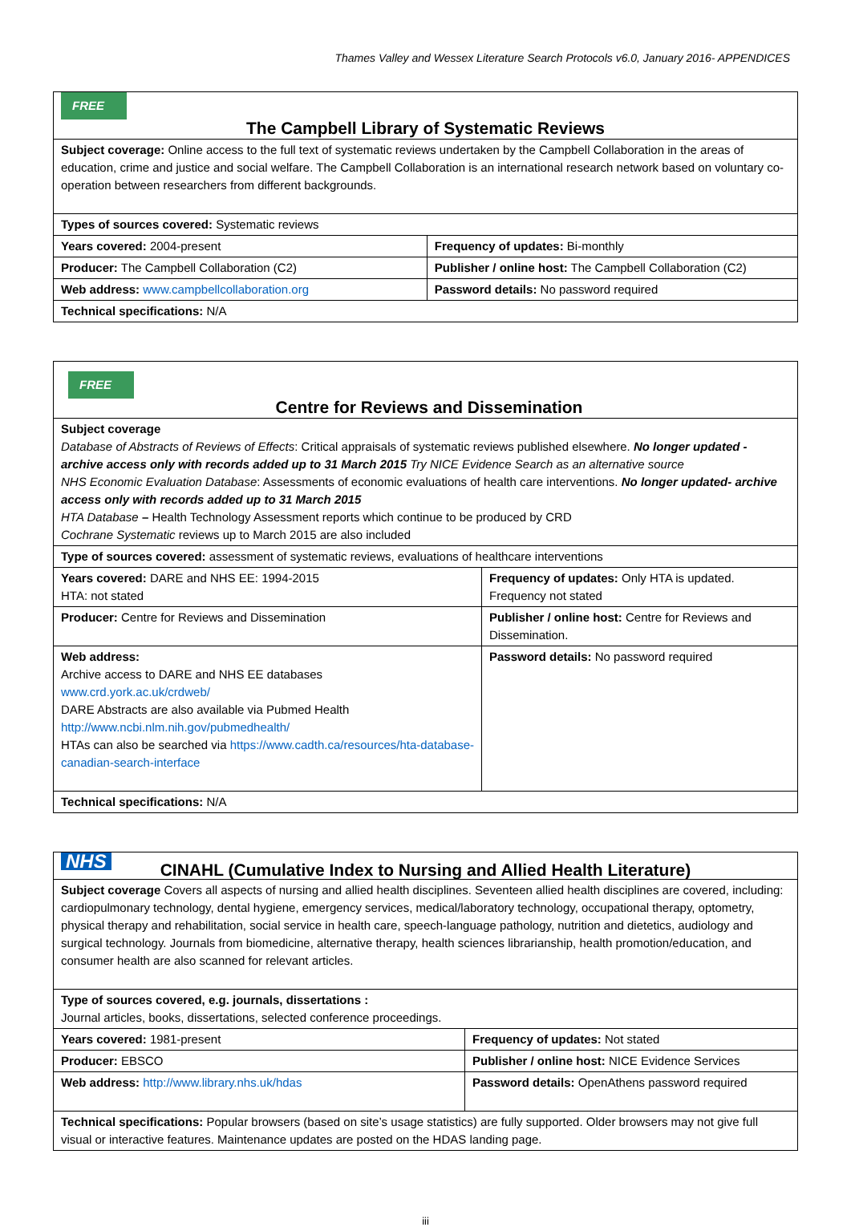Thames Valley and Wessex Literature Search Protocols v6.0, January 2016- APPENDICES
| FREE The Campbell Library of Systematic Reviews | |
| Subject coverage: Online access to the full text of systematic reviews undertaken by the Campbell Collaboration in the areas of education, crime and justice and social welfare. The Campbell Collaboration is an international research network based on voluntary co-operation between researchers from different backgrounds. | |
| Types of sources covered: Systematic reviews | |
| Years covered: 2004-present | Frequency of updates: Bi-monthly |
| Producer: The Campbell Collaboration (C2) | Publisher / online host: The Campbell Collaboration (C2) |
| Web address: www.campbellcollaboration.org | Password details: No password required |
| Technical specifications: N/A | |
| FREE Centre for Reviews and Dissemination | |
| Subject coverage Database of Abstracts of Reviews of Effects : Critical appraisals of systematic reviews published elsewhere. No longer updated - archive access only with records added up to 31 March 2015 Try NICE Evidence Search as an alternative source NHS Economic Evaluation Database : Assessments of economic evaluations of health care interventions. No longer updated- archive access only with records added up to 31 March 2015 HTA Database – Health Technology Assessment reports which continue to be produced by CRD Cochrane Systematic reviews up to March 2015 are also included | |
| Type of sources covered: assessment of systematic reviews, evaluations of healthcare interventions | |
| Years covered: DARE and NHS EE: 1994-2015 HTA: not stated | Frequency of updates: Only HTA is updated. Frequency not stated |
| Producer: Centre for Reviews and Dissemination | Publisher / online host: Centre for Reviews and Dissemination. |
| Web address: Archive access to DARE and NHS EE databases www.crd.york.ac.uk/crdweb/ DARE Abstracts are also available via Pubmed Health http://www.ncbi.nlm.nih.gov/pubmedhealth/ HTAs can also be searched via https://www.cadth.ca/resources/hta-database-canadian-search-interface | Password details: No password required |
| Technical specifications: N/A | |
| NHS CINAHL (Cumulative Index to Nursing and Allied Health Literature) | |
| Subject coverage Covers all aspects of nursing and allied health disciplines. Seventeen allied health disciplines are covered, including: cardiopulmonary technology, dental hygiene, emergency services, medical/laboratory technology, occupational therapy, optometry, physical therapy and rehabilitation, social service in health care, speech-language pathology, nutrition and dietetics, audiology and surgical technology. Journals from biomedicine, alternative therapy, health sciences librarianship, health promotion/education, and consumer health are also scanned for relevant articles. | |
| Type of sources covered, e.g. journals, dissertations : Journal articles, books, dissertations, selected conference proceedings. | |
| Years covered: 1981-present | Frequency of updates: Not stated |
| Producer: EBSCO | Publisher / online host: NICE Evidence Services |
| Web address: http://www.library.nhs.uk/hdas | Password details: OpenAthens password required |
| Technical specifications: Popular browsers (based on site’s usage statistics) are fully supported. Older browsers may not give full visual or interactive features. Maintenance updates are posted on the HDAS landing page. | |
iii